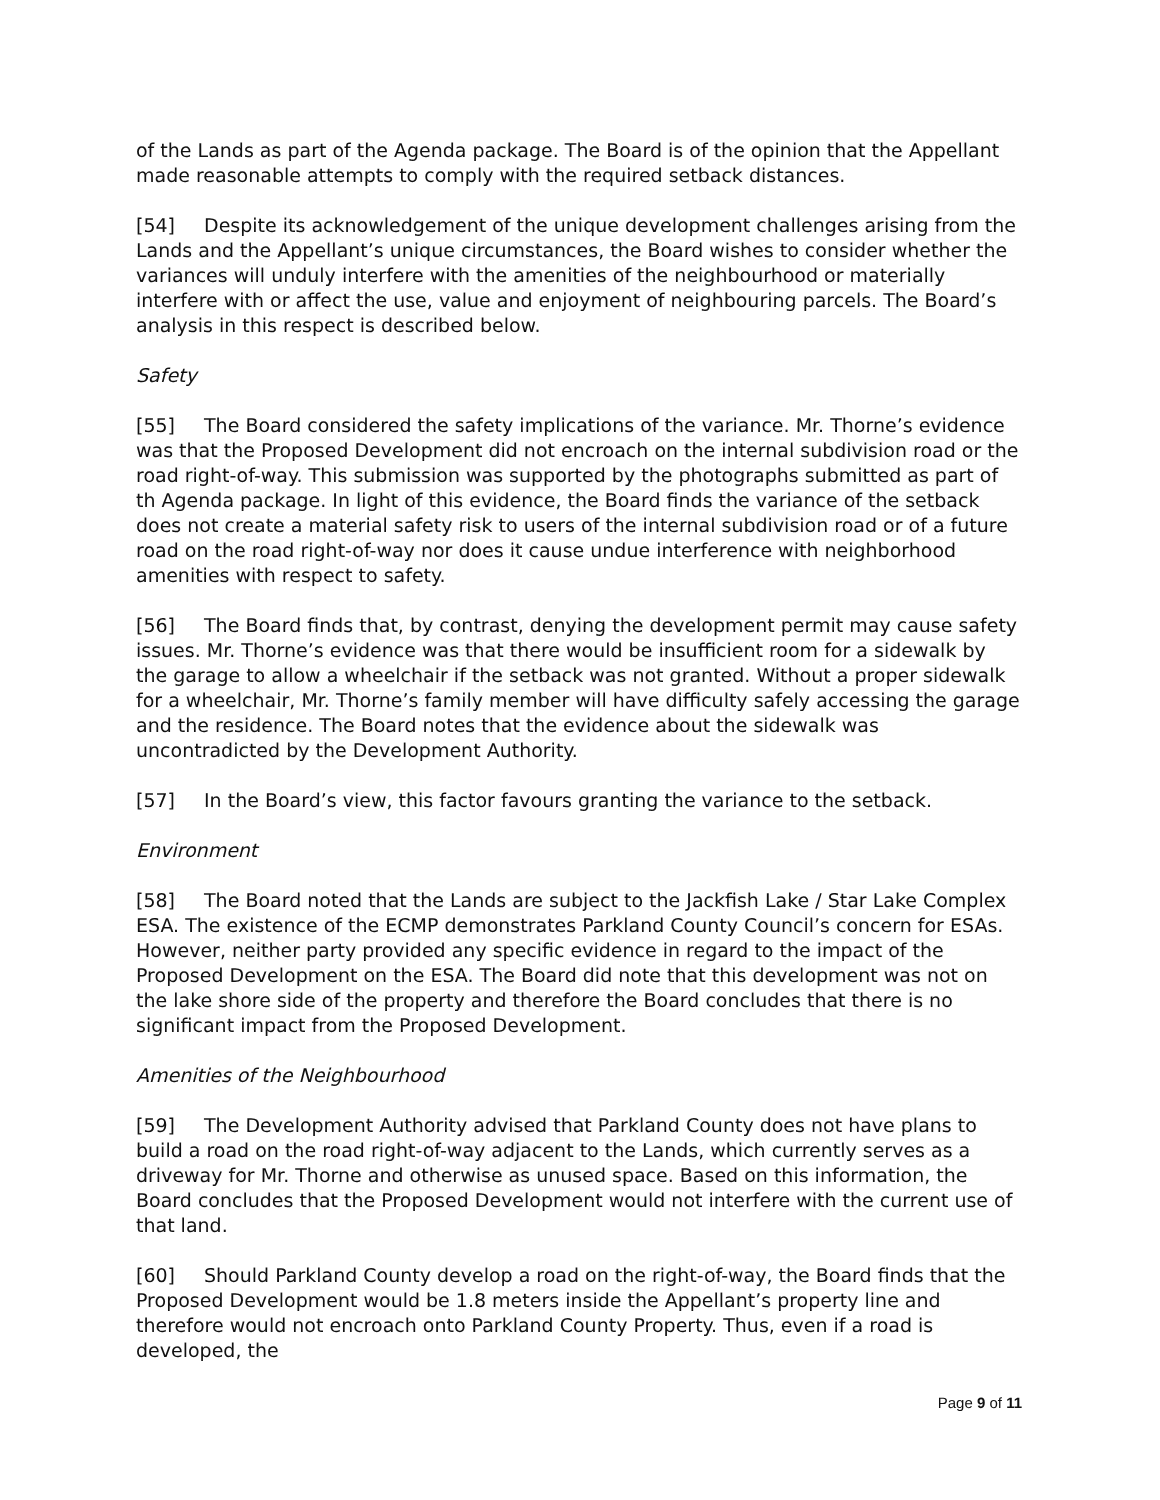of the Lands as part of the Agenda package. The Board is of the opinion that the Appellant made reasonable attempts to comply with the required setback distances.
[54] Despite its acknowledgement of the unique development challenges arising from the Lands and the Appellant’s unique circumstances, the Board wishes to consider whether the variances will unduly interfere with the amenities of the neighbourhood or materially interfere with or affect the use, value and enjoyment of neighbouring parcels. The Board’s analysis in this respect is described below.
Safety
[55] The Board considered the safety implications of the variance. Mr. Thorne’s evidence was that the Proposed Development did not encroach on the internal subdivision road or the road right-of-way. This submission was supported by the photographs submitted as part of th Agenda package. In light of this evidence, the Board finds the variance of the setback does not create a material safety risk to users of the internal subdivision road or of a future road on the road right-of-way nor does it cause undue interference with neighborhood amenities with respect to safety.
[56] The Board finds that, by contrast, denying the development permit may cause safety issues. Mr. Thorne’s evidence was that there would be insufficient room for a sidewalk by the garage to allow a wheelchair if the setback was not granted. Without a proper sidewalk for a wheelchair, Mr. Thorne’s family member will have difficulty safely accessing the garage and the residence. The Board notes that the evidence about the sidewalk was uncontradicted by the Development Authority.
[57] In the Board’s view, this factor favours granting the variance to the setback.
Environment
[58] The Board noted that the Lands are subject to the Jackfish Lake / Star Lake Complex ESA. The existence of the ECMP demonstrates Parkland County Council’s concern for ESAs. However, neither party provided any specific evidence in regard to the impact of the Proposed Development on the ESA. The Board did note that this development was not on the lake shore side of the property and therefore the Board concludes that there is no significant impact from the Proposed Development.
Amenities of the Neighbourhood
[59] The Development Authority advised that Parkland County does not have plans to build a road on the road right-of-way adjacent to the Lands, which currently serves as a driveway for Mr. Thorne and otherwise as unused space. Based on this information, the Board concludes that the Proposed Development would not interfere with the current use of that land.
[60] Should Parkland County develop a road on the right-of-way, the Board finds that the Proposed Development would be 1.8 meters inside the Appellant’s property line and therefore would not encroach onto Parkland County Property. Thus, even if a road is developed, the
Page 9 of 11